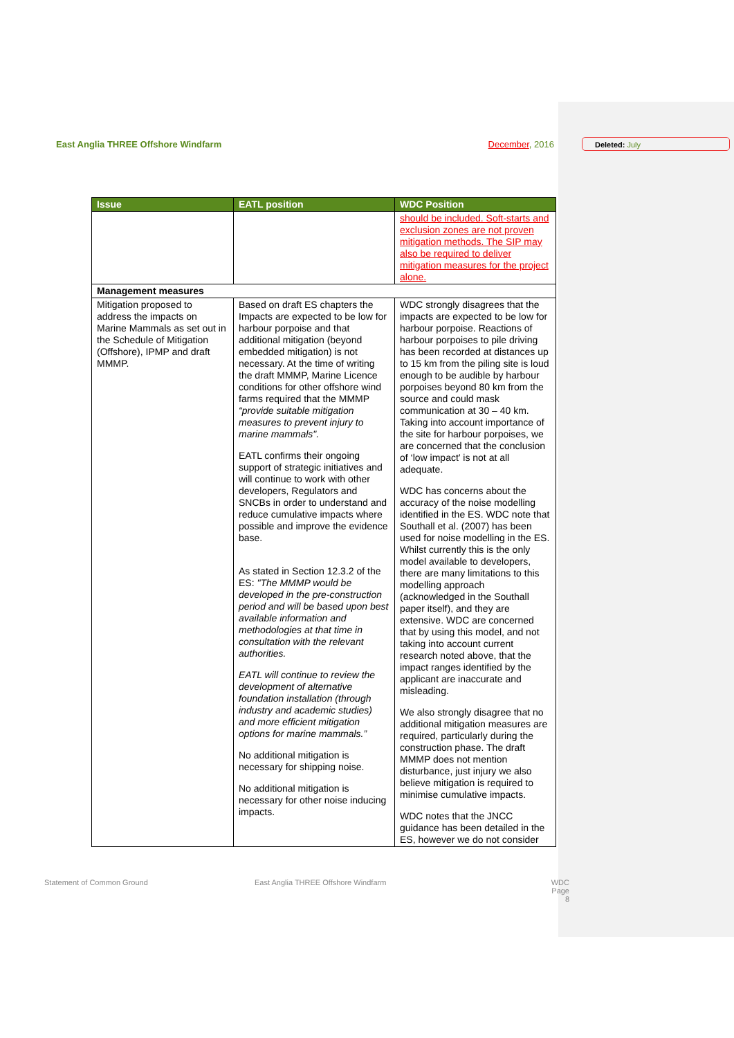East Anglia THREE Offshore Windfarm December, 2016 Deleted: July
| Issue | EATL position | WDC Position |
| --- | --- | --- |
| | | should be included. Soft-starts and exclusion zones are not proven mitigation methods. The SIP may also be required to deliver mitigation measures for the project alone. |
| Management measures | | |
| Mitigation proposed to address the impacts on Marine Mammals as set out in the Schedule of Mitigation (Offshore), IPMP and draft MMMP. | Based on draft ES chapters the Impacts are expected to be low for harbour porpoise and that additional mitigation (beyond embedded mitigation) is not necessary. At the time of writing the draft MMMP, Marine Licence conditions for other offshore wind farms required that the MMMP “provide suitable mitigation measures to prevent injury to marine mammals". EATL confirms their ongoing support of strategic initiatives and will continue to work with other developers, Regulators and SNCBs in order to understand and reduce cumulative impacts where possible and improve the evidence base. As stated in Section 12.3.2 of the ES: "The MMMP would be developed in the pre-construction period and will be based upon best available information and methodologies at that time in consultation with the relevant authorities. EATL will continue to review the development of alternative foundation installation (through industry and academic studies) and more efficient mitigation options for marine mammals.” No additional mitigation is necessary for shipping noise. No additional mitigation is necessary for other noise inducing impacts. | WDC strongly disagrees that the impacts are expected to be low for harbour porpoise. Reactions of harbour porpoises to pile driving has been recorded at distances up to 15 km from the piling site is loud enough to be audible by harbour porpoises beyond 80 km from the source and could mask communication at 30 – 40 km. Taking into account importance of the site for harbour porpoises, we are concerned that the conclusion of ‘low impact’ is not at all adequate. WDC has concerns about the accuracy of the noise modelling identified in the ES. WDC note that Southall et al. (2007) has been used for noise modelling in the ES. Whilst currently this is the only model available to developers, there are many limitations to this modelling approach (acknowledged in the Southall paper itself), and they are extensive. WDC are concerned that by using this model, and not taking into account current research noted above, that the impact ranges identified by the applicant are inaccurate and misleading. We also strongly disagree that no additional mitigation measures are required, particularly during the construction phase. The draft MMMP does not mention disturbance, just injury we also believe mitigation is required to minimise cumulative impacts. WDC notes that the JNCC guidance has been detailed in the ES, however we do not consider |
Statement of Common Ground
East Anglia THREE Offshore Windfarm
WDC
Page 8